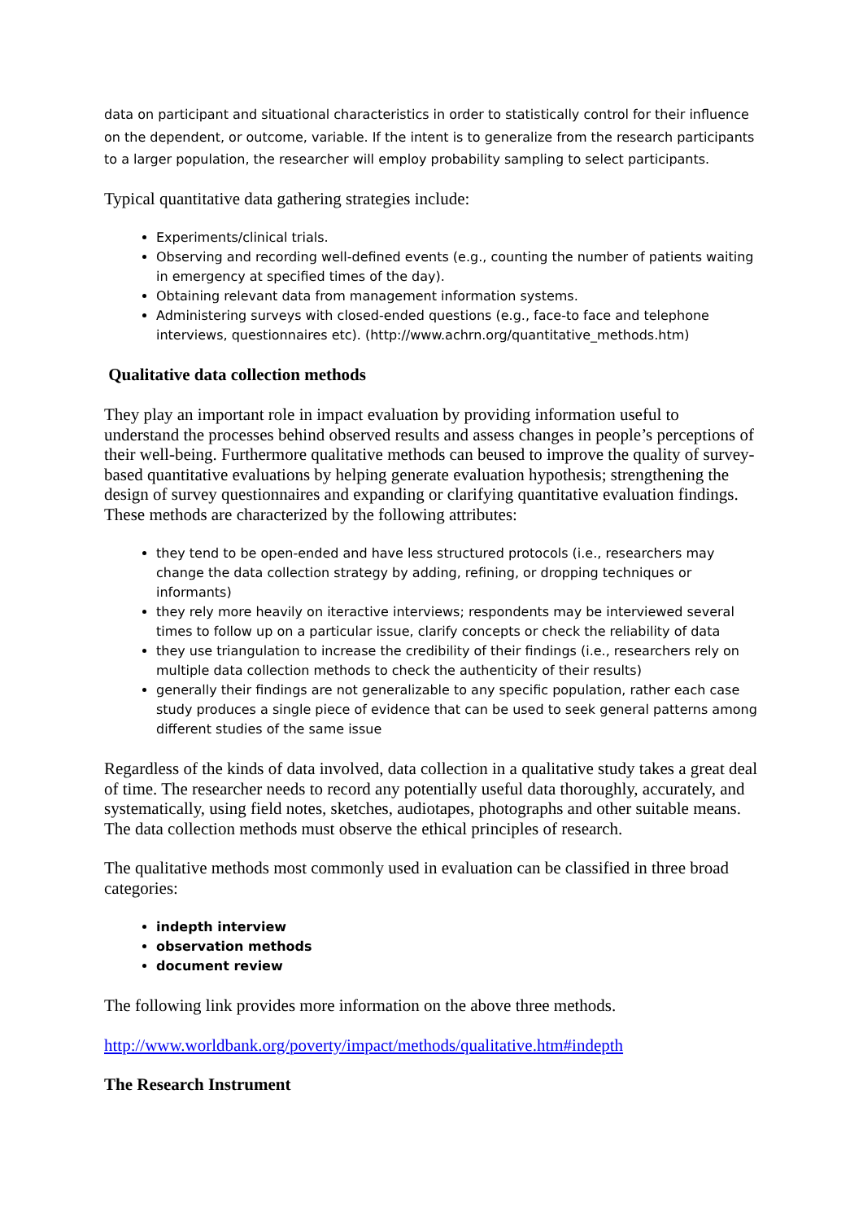data on participant and situational characteristics in order to statistically control for their influence on the dependent, or outcome, variable. If the intent is to generalize from the research participants to a larger population, the researcher will employ probability sampling to select participants.
Typical quantitative data gathering strategies include:
Experiments/clinical trials.
Observing and recording well-defined events (e.g., counting the number of patients waiting in emergency at specified times of the day).
Obtaining relevant data from management information systems.
Administering surveys with closed-ended questions (e.g., face-to face and telephone interviews, questionnaires etc). (http://www.achrn.org/quantitative_methods.htm)
Qualitative data collection methods
They play an important role in impact evaluation by providing information useful to understand the processes behind observed results and assess changes in people’s perceptions of their well-being. Furthermore qualitative methods can beused to improve the quality of survey-based quantitative evaluations by helping generate evaluation hypothesis; strengthening the design of survey questionnaires and expanding or clarifying quantitative evaluation findings. These methods are characterized by the following attributes:
they tend to be open-ended and have less structured protocols (i.e., researchers may change the data collection strategy by adding, refining, or dropping techniques or informants)
they rely more heavily on iteractive interviews; respondents may be interviewed several times to follow up on a particular issue, clarify concepts or check the reliability of data
they use triangulation to increase the credibility of their findings (i.e., researchers rely on multiple data collection methods to check the authenticity of their results)
generally their findings are not generalizable to any specific population, rather each case study produces a single piece of evidence that can be used to seek general patterns among different studies of the same issue
Regardless of the kinds of data involved, data collection in a qualitative study takes a great deal of time. The researcher needs to record any potentially useful data thoroughly, accurately, and systematically, using field notes, sketches, audiotapes, photographs and other suitable means. The data collection methods must observe the ethical principles of research.
The qualitative methods most commonly used in evaluation can be classified in three broad categories:
indepth interview
observation methods
document review
The following link provides more information on the above three methods.
http://www.worldbank.org/poverty/impact/methods/qualitative.htm#indepth
The Research Instrument